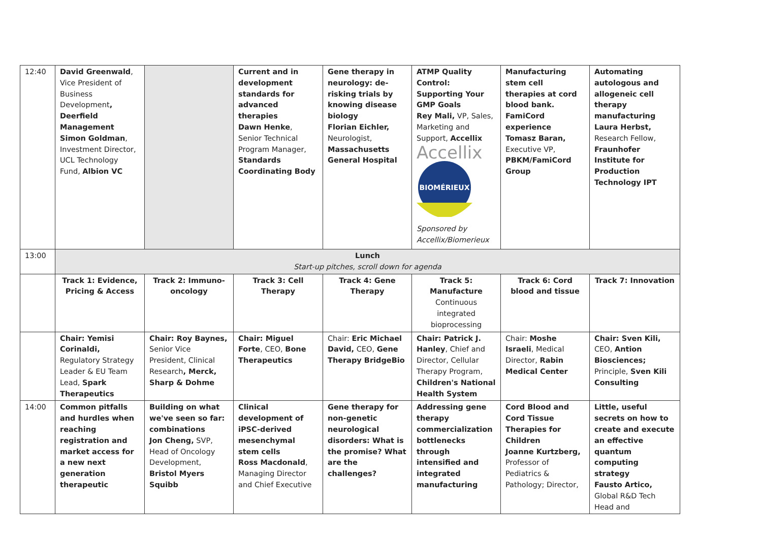| 12:40 | David Greenwald , Vice President of Business Development , Deerfield Management Simon Goldman , Investment Director, UCL Technology Fund, Albion VC | | Current and in development standards for advanced therapies Dawn Henke , Senior Technical Program Manager, Standards Coordinating Body | Gene therapy in neurology: de-risking trials by knowing disease biology Florian Eichler, Neurologist, Massachusetts General Hospital | ATMP Quality Control: Supporting Your GMP Goals Rey Mali, VP, Sales, Marketing and Support, Accellix Accellix BIOMÉRIEUX Sponsored by Accellix/Biomerieux | Manufacturing stem cell therapies at cord blood bank. FamiCord experience Tomasz Baran, Executive VP, PBKM/FamiCord Group | Automating autologous and allogeneic cell therapy manufacturing Laura Herbst, Research Fellow, Fraunhofer Institute for Production Technology IPT |
| 13:00 | Lunch Start-up pitches, scroll down for agenda | | | | | | |
| | Track 1: Evidence, Pricing & Access | Track 2: Immuno-oncology | Track 3: Cell Therapy | Track 4: Gene Therapy | Track 5: Manufacture Continuous integrated bioprocessing | Track 6: Cord blood and tissue | Track 7: Innovation |
| | Chair: Yemisi Corinaldi, Regulatory Strategy Leader & EU Team Lead, Spark Therapeutics | Chair: Roy Baynes, Senior Vice President, Clinical Research , Merck, Sharp & Dohme | Chair: Miguel Forte , CEO, Bone Therapeutics | Chair: Eric Michael David, CEO, Gene Therapy BridgeBio | Chair: Patrick J. Hanley , Chief and Director, Cellular Therapy Program, Children's National Health System | Chair: Moshe Israeli , Medical Director, Rabin Medical Center | Chair: Sven Kili, CEO, Antion Biosciences; Principle, Sven Kili Consulting |
| 14:00 | Common pitfalls and hurdles when reaching registration and market access for a new next generation therapeutic | Building on what we've seen so far: combinations Jon Cheng, SVP, Head of Oncology Development, Bristol Myers Squibb | Clinical development of iPSC-derived mesenchymal stem cells Ross Macdonald , Managing Director and Chief Executive | Gene therapy for non-genetic neurological disorders: What is the promise? What are the challenges? | Addressing gene therapy commercialization bottlenecks through intensified and integrated manufacturing | Cord Blood and Cord Tissue Therapies for Children Joanne Kurtzberg, Professor of Pediatrics & Pathology; Director, | Little, useful secrets on how to create and execute an effective quantum computing strategy Fausto Artico, Global R&D Tech Head and |